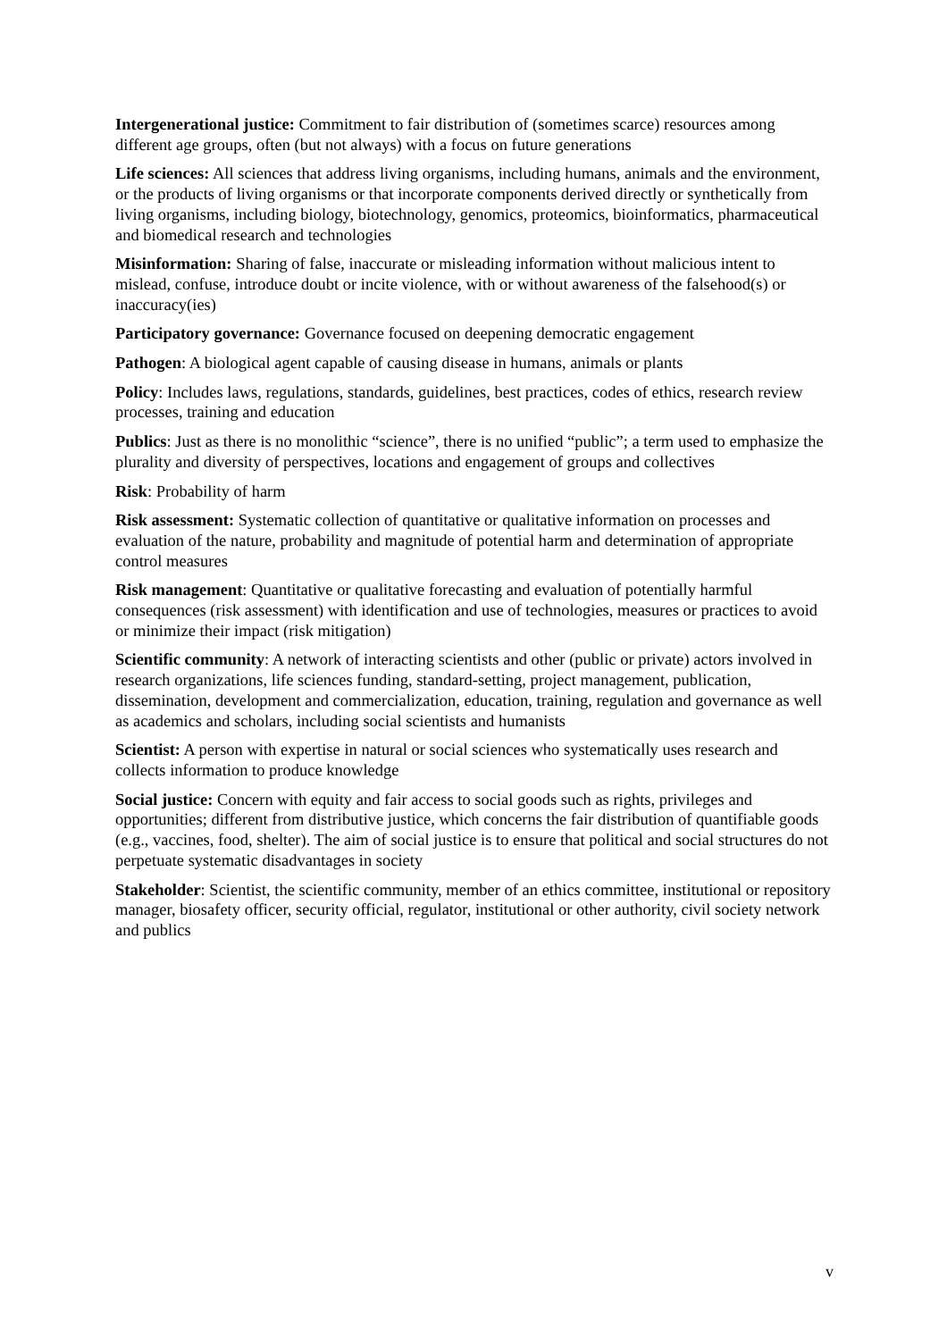Intergenerational justice: Commitment to fair distribution of (sometimes scarce) resources among different age groups, often (but not always) with a focus on future generations
Life sciences: All sciences that address living organisms, including humans, animals and the environment, or the products of living organisms or that incorporate components derived directly or synthetically from living organisms, including biology, biotechnology, genomics, proteomics, bioinformatics, pharmaceutical and biomedical research and technologies
Misinformation: Sharing of false, inaccurate or misleading information without malicious intent to mislead, confuse, introduce doubt or incite violence, with or without awareness of the falsehood(s) or inaccuracy(ies)
Participatory governance: Governance focused on deepening democratic engagement
Pathogen: A biological agent capable of causing disease in humans, animals or plants
Policy: Includes laws, regulations, standards, guidelines, best practices, codes of ethics, research review processes, training and education
Publics: Just as there is no monolithic “science”, there is no unified “public”; a term used to emphasize the plurality and diversity of perspectives, locations and engagement of groups and collectives
Risk: Probability of harm
Risk assessment: Systematic collection of quantitative or qualitative information on processes and evaluation of the nature, probability and magnitude of potential harm and determination of appropriate control measures
Risk management: Quantitative or qualitative forecasting and evaluation of potentially harmful consequences (risk assessment) with identification and use of technologies, measures or practices to avoid or minimize their impact (risk mitigation)
Scientific community: A network of interacting scientists and other (public or private) actors involved in research organizations, life sciences funding, standard-setting, project management, publication, dissemination, development and commercialization, education, training, regulation and governance as well as academics and scholars, including social scientists and humanists
Scientist: A person with expertise in natural or social sciences who systematically uses research and collects information to produce knowledge
Social justice: Concern with equity and fair access to social goods such as rights, privileges and opportunities; different from distributive justice, which concerns the fair distribution of quantifiable goods (e.g., vaccines, food, shelter). The aim of social justice is to ensure that political and social structures do not perpetuate systematic disadvantages in society
Stakeholder: Scientist, the scientific community, member of an ethics committee, institutional or repository manager, biosafety officer, security official, regulator, institutional or other authority, civil society network and publics
v